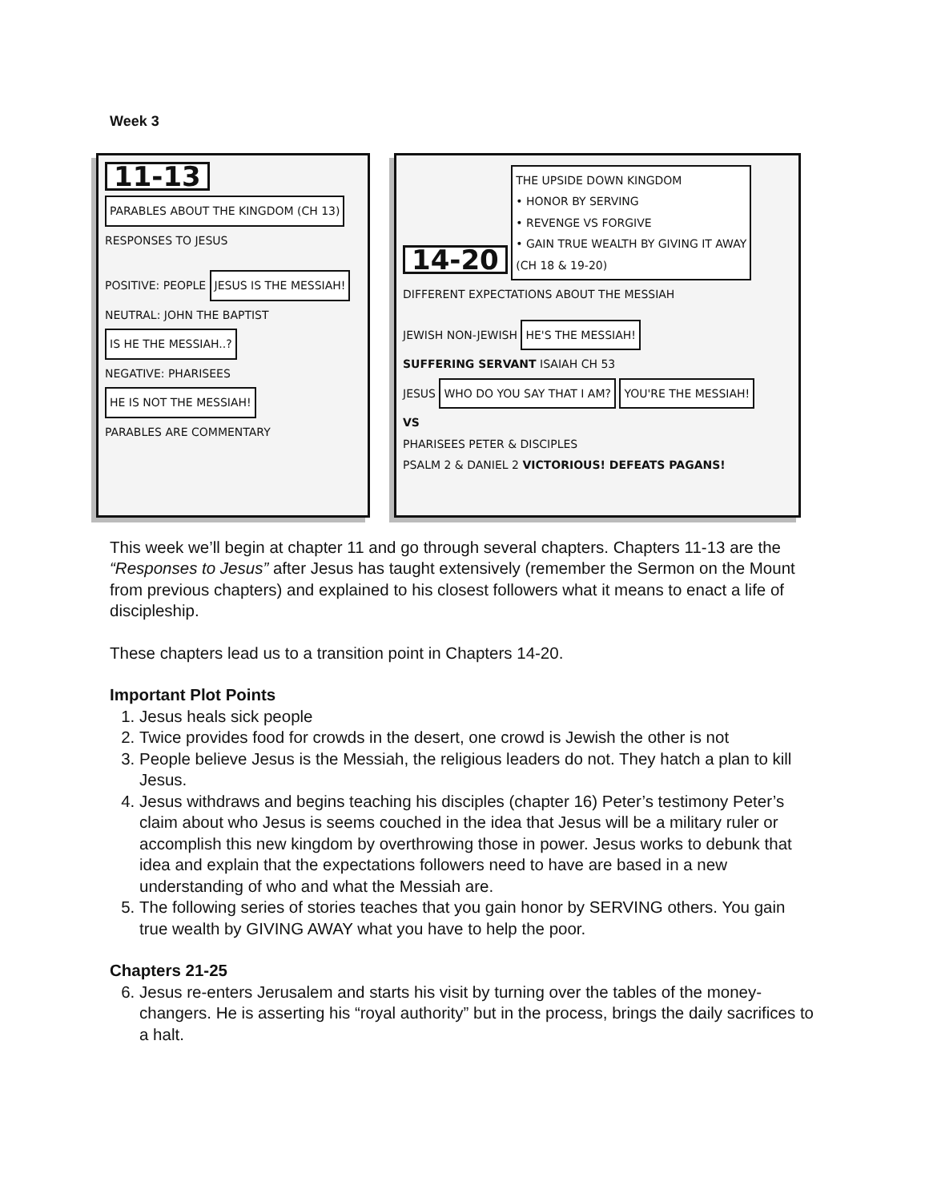Week 3
11-13 PARABLES ABOUT THE KINGDOM (CH 13)
RESPONSES TO JESUS
POSITIVE: PEOPLE JESUS IS THE MESSIAH!
NEUTRAL: JOHN THE BAPTIST IS HE THE MESSIAH..?
NEGATIVE: PHARISEES HE IS NOT THE MESSIAH!
PARABLES ARE COMMENTARY
14-20 THE UPSIDE DOWN KINGDOM
• HONOR BY SERVING
• REVENGE VS FORGIVE
• GAIN TRUE WEALTH BY GIVING IT AWAY
(CH 18 & 19-20)
DIFFERENT EXPECTATIONS ABOUT THE MESSIAH
JEWISH NON-JEWISH HE'S THE MESSIAH!
SUFFERING SERVANT ISAIAH CH 53
JESUS WHO DO YOU SAY THAT I AM? YOU'RE THE MESSIAH!
VS
PHARISEES PETER & DISCIPLES
PSALM 2 & DANIEL 2 VICTORIOUS! DEFEATS PAGANS!
This week we’ll begin at chapter 11 and go through several chapters. Chapters 11-13 are the “Responses to Jesus” after Jesus has taught extensively (remember the Sermon on the Mount from previous chapters) and explained to his closest followers what it means to enact a life of discipleship.
These chapters lead us to a transition point in Chapters 14-20.
Important Plot Points
1. Jesus heals sick people
2. Twice provides food for crowds in the desert, one crowd is Jewish the other is not
3. People believe Jesus is the Messiah, the religious leaders do not. They hatch a plan to kill Jesus.
4. Jesus withdraws and begins teaching his disciples (chapter 16) Peter’s testimony Peter’s claim about who Jesus is seems couched in the idea that Jesus will be a military ruler or accomplish this new kingdom by overthrowing those in power. Jesus works to debunk that idea and explain that the expectations followers need to have are based in a new understanding of who and what the Messiah are.
5. The following series of stories teaches that you gain honor by SERVING others. You gain true wealth by GIVING AWAY what you have to help the poor.
Chapters 21-25
6. Jesus re-enters Jerusalem and starts his visit by turning over the tables of the money-changers. He is asserting his “royal authority” but in the process, brings the daily sacrifices to a halt.